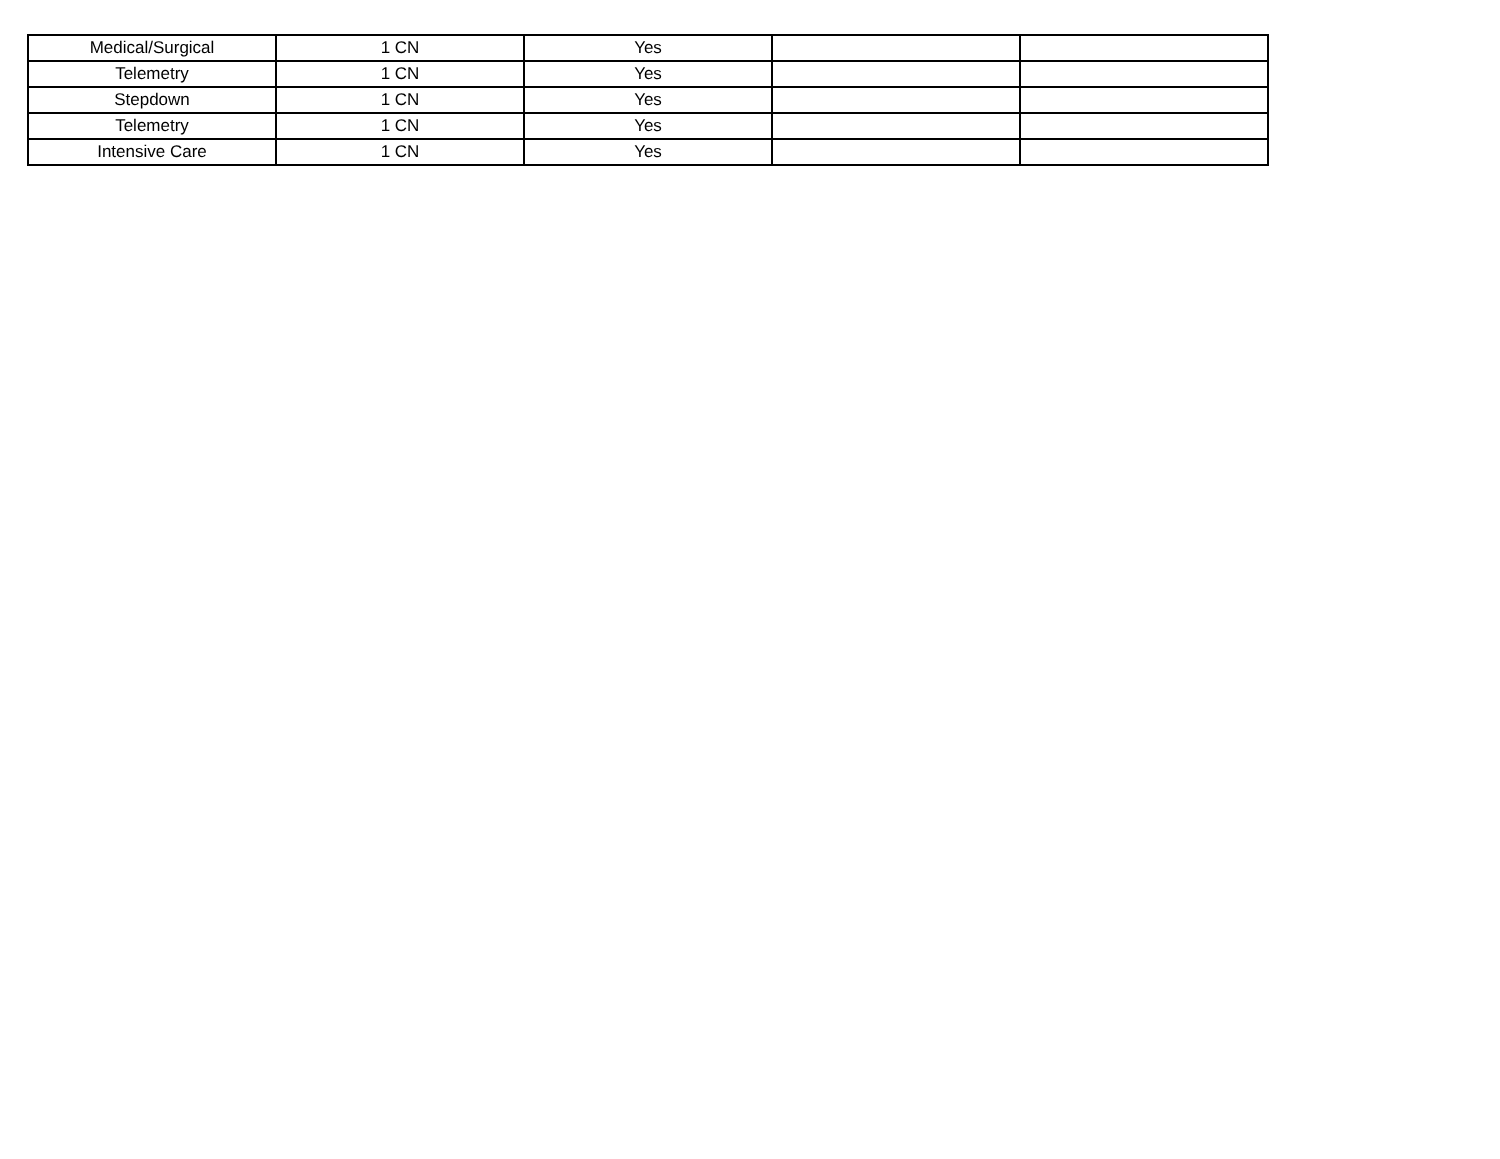| Medical/Surgical | 1 CN | Yes | | |
| Telemetry | 1 CN | Yes | | |
| Stepdown | 1 CN | Yes | | |
| Telemetry | 1 CN | Yes | | |
| Intensive Care | 1 CN | Yes | | |